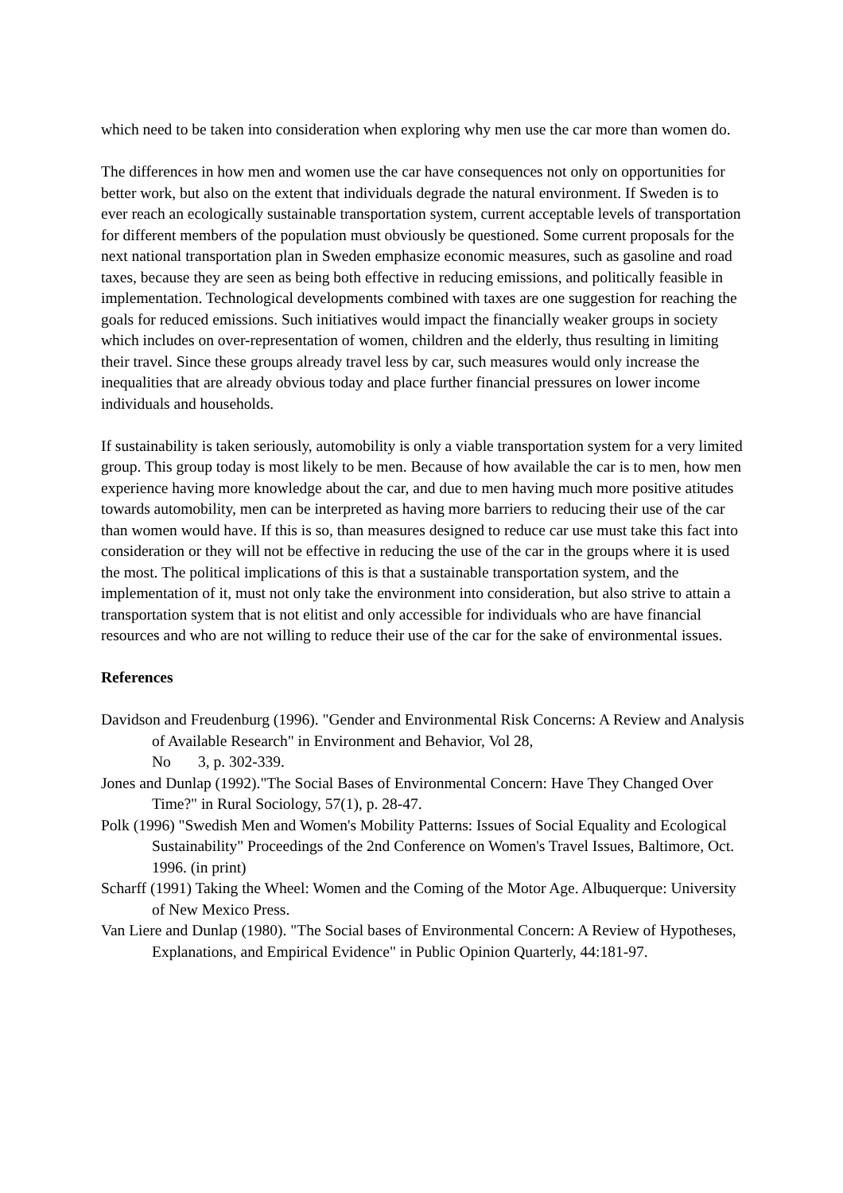which need to be taken into consideration when exploring why men use the car more than women do.
The differences in how men and women use the car have consequences not only on opportunities for better work, but also on the extent that individuals degrade the natural environment. If Sweden is to ever reach an ecologically sustainable transportation system, current acceptable levels of transportation for different members of the population must obviously be questioned. Some current proposals for the next national transportation plan in Sweden emphasize economic measures, such as gasoline and road taxes, because they are seen as being both effective in reducing emissions, and politically feasible in implementation. Technological developments combined with taxes are one suggestion for reaching the goals for reduced emissions. Such initiatives would impact the financially weaker groups in society which includes on over-representation of women, children and the elderly, thus resulting in limiting their travel. Since these groups already travel less by car, such measures would only increase the inequalities that are already obvious today and place further financial pressures on lower income individuals and households.
If sustainability is taken seriously, automobility is only a viable transportation system for a very limited group. This group today is most likely to be men. Because of how available the car is to men, how men experience having more knowledge about the car, and due to men having much more positive atitudes towards automobility, men can be interpreted as having more barriers to reducing their use of the car than women would have. If this is so, than measures designed to reduce car use must take this fact into consideration or they will not be effective in reducing the use of the car in the groups where it is used the most. The political implications of this is that a sustainable transportation system, and the implementation of it, must not only take the environment into consideration, but also strive to attain a transportation system that is not elitist and only accessible for individuals who are have financial resources and who are not willing to reduce their use of the car for the sake of environmental issues.
References
Davidson and Freudenburg (1996). "Gender and Environmental Risk Concerns: A Review and Analysis of Available Research" in Environment and Behavior, Vol 28,
No 3, p. 302-339.
Jones and Dunlap (1992)."The Social Bases of Environmental Concern: Have They Changed Over Time?" in Rural Sociology, 57(1), p. 28-47.
Polk (1996) "Swedish Men and Women's Mobility Patterns: Issues of Social Equality and Ecological Sustainability" Proceedings of the 2nd Conference on Women's Travel Issues, Baltimore, Oct. 1996. (in print)
Scharff (1991) Taking the Wheel: Women and the Coming of the Motor Age. Albuquerque: University of New Mexico Press.
Van Liere and Dunlap (1980). "The Social bases of Environmental Concern: A Review of Hypotheses, Explanations, and Empirical Evidence" in Public Opinion Quarterly, 44:181-97.